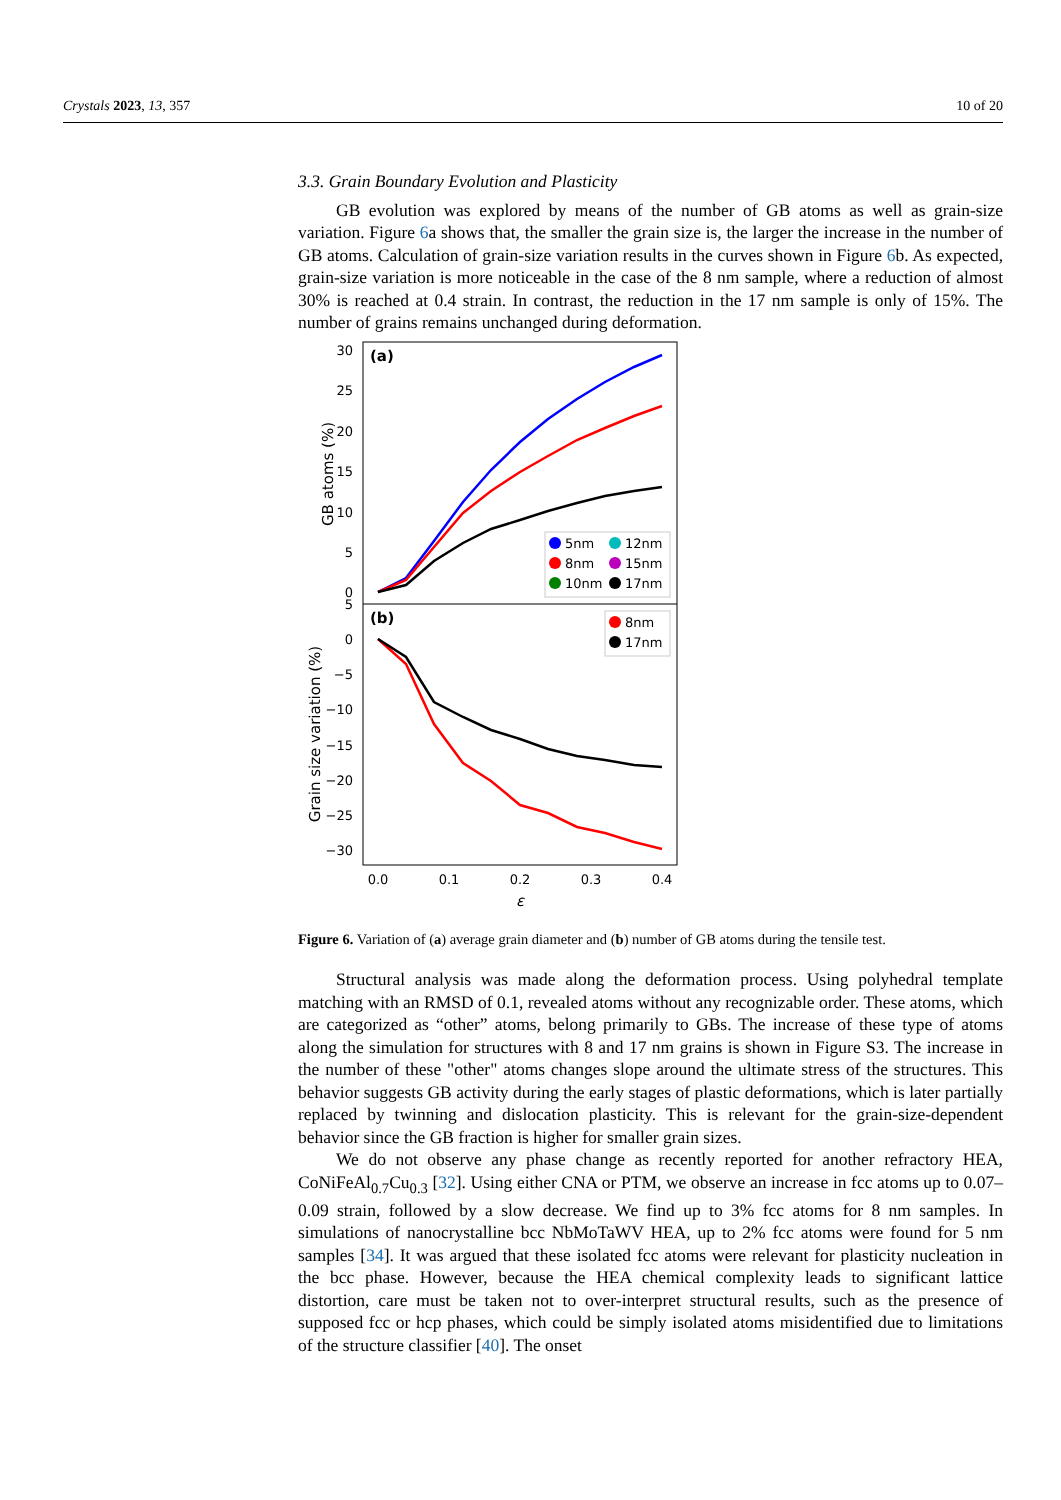Crystals 2023, 13, 357 10 of 20
3.3. Grain Boundary Evolution and Plasticity
GB evolution was explored by means of the number of GB atoms as well as grain-size variation. Figure 6a shows that, the smaller the grain size is, the larger the increase in the number of GB atoms. Calculation of grain-size variation results in the curves shown in Figure 6b. As expected, grain-size variation is more noticeable in the case of the 8 nm sample, where a reduction of almost 30% is reached at 0.4 strain. In contrast, the reduction in the 17 nm sample is only of 15%. The number of grains remains unchanged during deformation.
(a)
(b)
30
25
20
15
10
5
0
5
0
−5
−10
−15
−20
−25
−30
GB atoms (%)
Grain size variation (%)
0.0
0.1
0.2
0.3
0.4
ε
5nm
12nm
8nm
15nm
10nm
17nm
8nm
17nm
Figure 6. Variation of (a) average grain diameter and (b) number of GB atoms during the tensile test.
Structural analysis was made along the deformation process. Using polyhedral template matching with an RMSD of 0.1, revealed atoms without any recognizable order. These atoms, which are categorized as “other” atoms, belong primarily to GBs. The increase of these type of atoms along the simulation for structures with 8 and 17 nm grains is shown in Figure S3. The increase in the number of these "other" atoms changes slope around the ultimate stress of the structures. This behavior suggests GB activity during the early stages of plastic deformations, which is later partially replaced by twinning and dislocation plasticity. This is relevant for the grain-size-dependent behavior since the GB fraction is higher for smaller grain sizes.
We do not observe any phase change as recently reported for another refractory HEA, CoNiFeAl<sub>0.7</sub>Cu<sub>0.3</sub> [32]. Using either CNA or PTM, we observe an increase in fcc atoms up to 0.07–0.09 strain, followed by a slow decrease. We find up to 3% fcc atoms for 8 nm samples. In simulations of nanocrystalline bcc NbMoTaWV HEA, up to 2% fcc atoms were found for 5 nm samples [34]. It was argued that these isolated fcc atoms were relevant for plasticity nucleation in the bcc phase. However, because the HEA chemical complexity leads to significant lattice distortion, care must be taken not to over-interpret structural results, such as the presence of supposed fcc or hcp phases, which could be simply isolated atoms misidentified due to limitations of the structure classifier [40]. The onset